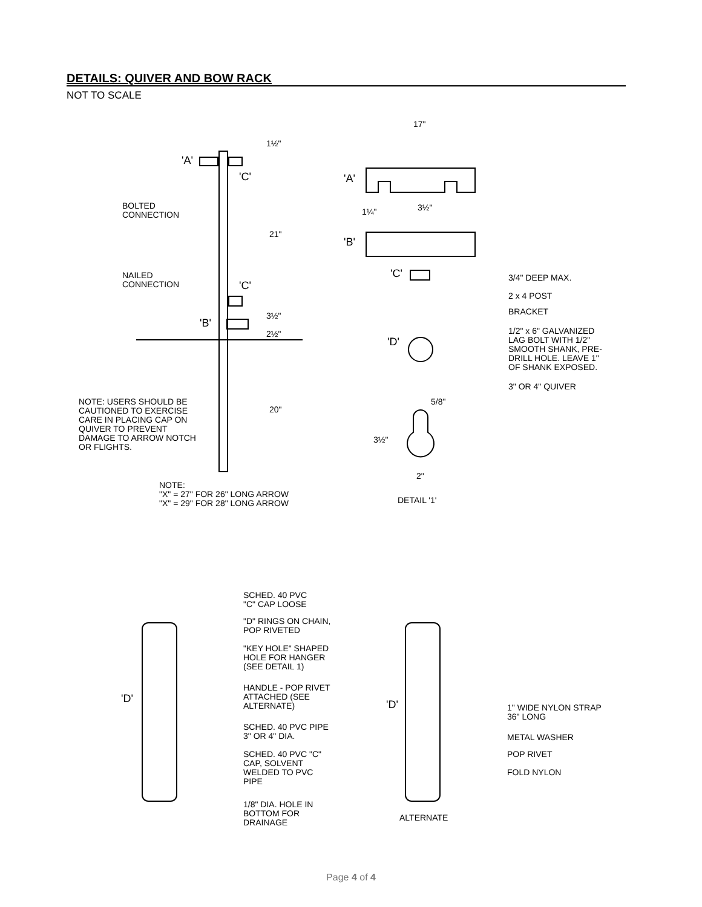DETAILS: QUIVER AND BOW RACK
NOT TO SCALE
'A'
'C'
BOLTED
CONNECTION
NAILED
CONNECTION
'C'
'B'
NOTE: USERS SHOULD BE
CAUTIONED TO EXERCISE
CARE IN PLACING CAP ON
QUIVER TO PREVENT
DAMAGE TO ARROW NOTCH
OR FLIGHTS.
NOTE:
"X" = 27" FOR 26" LONG ARROW
"X" = 29" FOR 28" LONG ARROW
1½"
21"
3½"
2½"
20"
17"
'A'
1¼" 3½"
'B'
'C'
'D'
3/4" DEEP MAX.
2 x 4 POST
BRACKET
1/2" x 6" GALVANIZED
LAG BOLT WITH 1/2"
SMOOTH SHANK, PRE-
DRILL HOLE. LEAVE 1"
OF SHANK EXPOSED.
3" OR 4" QUIVER
5/8"
3½"
2"
DETAIL '1'
SCHED. 40 PVC
"C" CAP LOOSE
"D" RINGS ON CHAIN,
POP RIVETED
"KEY HOLE" SHAPED
HOLE FOR HANGER
(SEE DETAIL 1)
HANDLE - POP RIVET
ATTACHED (SEE
ALTERNATE)
'D'
SCHED. 40 PVC PIPE
3" OR 4" DIA.
SCHED. 40 PVC "C"
CAP, SOLVENT
WELDED TO PVC
PIPE
1/8" DIA. HOLE IN
BOTTOM FOR
DRAINAGE
'D'
1" WIDE NYLON STRAP
36" LONG
METAL WASHER
POP RIVET
FOLD NYLON
ALTERNATE
Page 4 of 4